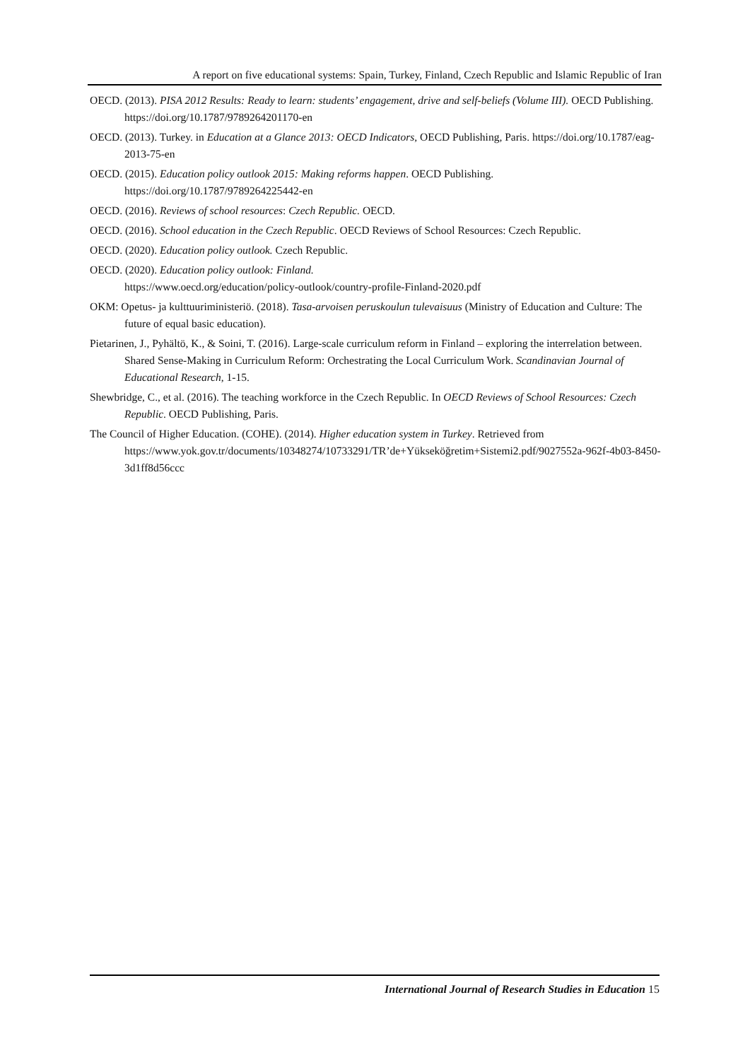A report on five educational systems: Spain, Turkey, Finland, Czech Republic and Islamic Republic of Iran
OECD. (2013). PISA 2012 Results: Ready to learn: students’ engagement, drive and self-beliefs (Volume III). OECD Publishing. https://doi.org/10.1787/9789264201170-en
OECD. (2013). Turkey. in Education at a Glance 2013: OECD Indicators, OECD Publishing, Paris. https://doi.org/10.1787/eag-2013-75-en
OECD. (2015). Education policy outlook 2015: Making reforms happen. OECD Publishing. https://doi.org/10.1787/9789264225442-en
OECD. (2016). Reviews of school resources: Czech Republic. OECD.
OECD. (2016). School education in the Czech Republic. OECD Reviews of School Resources: Czech Republic.
OECD. (2020). Education policy outlook. Czech Republic.
OECD. (2020). Education policy outlook: Finland.
https://www.oecd.org/education/policy-outlook/country-profile-Finland-2020.pdf
OKM: Opetus- ja kulttuuriministeriö. (2018). Tasa-arvoisen peruskoulun tulevaisuus (Ministry of Education and Culture: The future of equal basic education).
Pietarinen, J., Pyhältö, K., & Soini, T. (2016). Large-scale curriculum reform in Finland – exploring the interrelation between. Shared Sense-Making in Curriculum Reform: Orchestrating the Local Curriculum Work. Scandinavian Journal of Educational Research, 1-15.
Shewbridge, C., et al. (2016). The teaching workforce in the Czech Republic. In OECD Reviews of School Resources: Czech Republic. OECD Publishing, Paris.
The Council of Higher Education. (COHE). (2014). Higher education system in Turkey. Retrieved from https://www.yok.gov.tr/documents/10348274/10733291/TR’de+Yükseköğretim+Sistemi2.pdf/9027552a-962f-4b03-8450-3d1ff8d56ccc
International Journal of Research Studies in Education 15